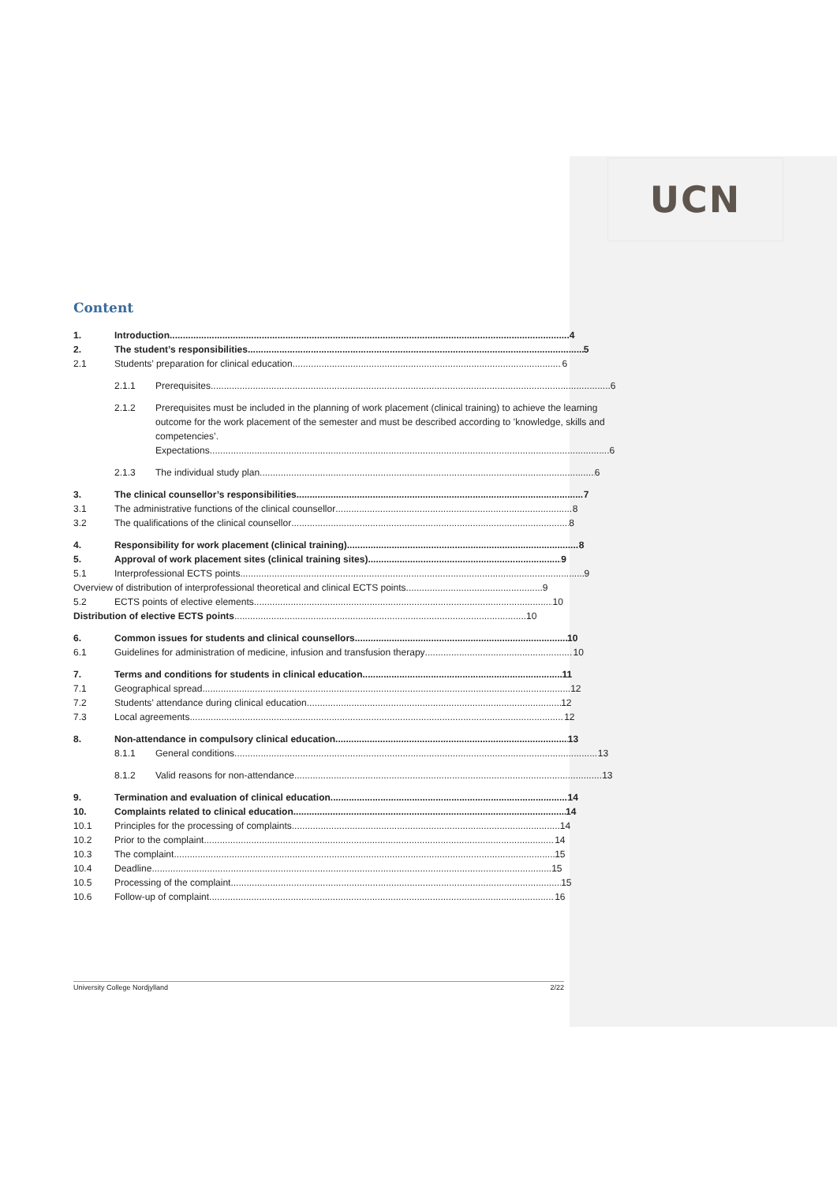UCN
Content
1. Introduction 4
2. The student’s responsibilities 5
2.1 Students’ preparation for clinical education 6
2.1.1 Prerequisites 6
2.1.2 Prerequisites must be included in the planning of work placement (clinical training) to achieve the learning outcome for the work placement of the semester and must be described according to ’knowledge, skills and competencies’.
Expectations 6
2.1.3 The individual study plan 6
3. The clinical counsellor’s responsibilities 7
3.1 The administrative functions of the clinical counsellor 8
3.2 The qualifications of the clinical counsellor 8
4. Responsibility for work placement (clinical training) 8
5. Approval of work placement sites (clinical training sites) 9
5.1 Interprofessional ECTS points 9
Overview of distribution of interprofessional theoretical and clinical ECTS points 9
5.2 ECTS points of elective elements 10
Distribution of elective ECTS points 10
6. Common issues for students and clinical counsellors 10
6.1 Guidelines for administration of medicine, infusion and transfusion therapy 10
7. Terms and conditions for students in clinical education 11
7.1 Geographical spread 12
7.2 Students’ attendance during clinical education 12
7.3 Local agreements 12
8. Non-attendance in compulsory clinical education 13
8.1.1 General conditions 13
8.1.2 Valid reasons for non-attendance 13
9. Termination and evaluation of clinical education 14
10. Complaints related to clinical education 14
10.1 Principles for the processing of complaints 14
10.2 Prior to the complaint 14
10.3 The complaint 15
10.4 Deadline 15
10.5 Processing of the complaint 15
10.6 Follow-up of complaint 16
University College Nordjylland 2/22